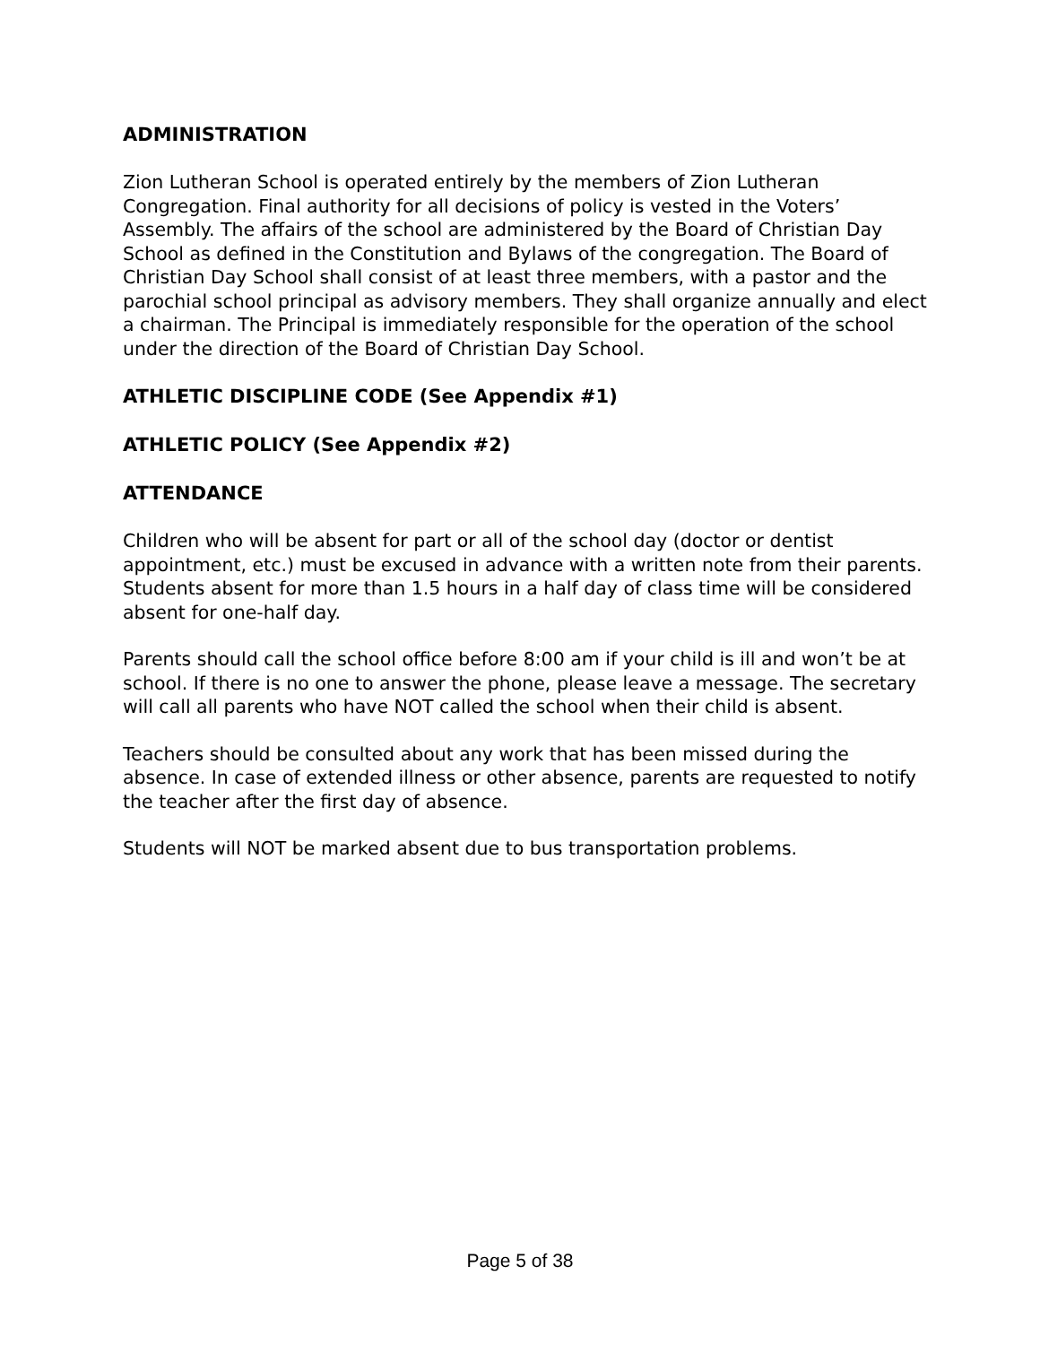ADMINISTRATION
Zion Lutheran School is operated entirely by the members of Zion Lutheran Congregation. Final authority for all decisions of policy is vested in the Voters’ Assembly. The affairs of the school are administered by the Board of Christian Day School as defined in the Constitution and Bylaws of the congregation. The Board of Christian Day School shall consist of at least three members, with a pastor and the parochial school principal as advisory members. They shall organize annually and elect a chairman. The Principal is immediately responsible for the operation of the school under the direction of the Board of Christian Day School.
ATHLETIC DISCIPLINE CODE (See Appendix #1)
ATHLETIC POLICY (See Appendix #2)
ATTENDANCE
Children who will be absent for part or all of the school day (doctor or dentist appointment, etc.) must be excused in advance with a written note from their parents. Students absent for more than 1.5 hours in a half day of class time will be considered absent for one-half day.
Parents should call the school office before 8:00 am if your child is ill and won’t be at school. If there is no one to answer the phone, please leave a message. The secretary will call all parents who have NOT called the school when their child is absent.
Teachers should be consulted about any work that has been missed during the absence. In case of extended illness or other absence, parents are requested to notify the teacher after the first day of absence.
Students will NOT be marked absent due to bus transportation problems.
Page 5 of 38